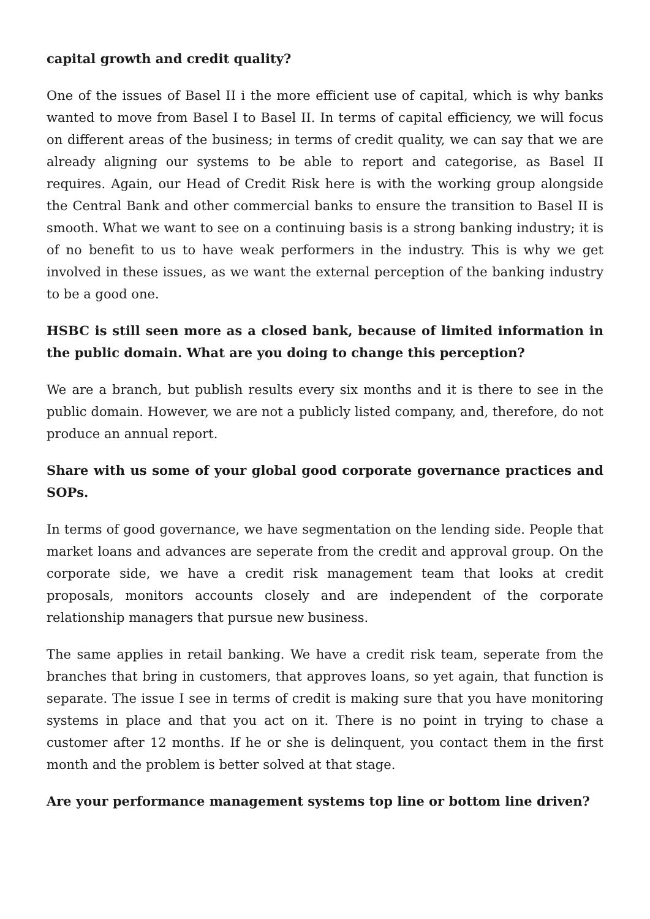capital growth and credit quality?
One of the issues of Basel II i the more efficient use of capital, which is why banks wanted to move from Basel I to Basel II. In terms of capital efficiency, we will focus on different areas of the business; in terms of credit quality, we can say that we are already aligning our systems to be able to report and categorise, as Basel II requires. Again, our Head of Credit Risk here is with the working group alongside the Central Bank and other commercial banks to ensure the transition to Basel II is smooth. What we want to see on a continuing basis is a strong banking industry; it is of no benefit to us to have weak performers in the industry. This is why we get involved in these issues, as we want the external perception of the banking industry to be a good one.
HSBC is still seen more as a closed bank, because of limited information in the public domain. What are you doing to change this perception?
We are a branch, but publish results every six months and it is there to see in the public domain. However, we are not a publicly listed company, and, therefore, do not produce an annual report.
Share with us some of your global good corporate governance practices and SOPs.
In terms of good governance, we have segmentation on the lending side. People that market loans and advances are seperate from the credit and approval group. On the corporate side, we have a credit risk management team that looks at credit proposals, monitors accounts closely and are independent of the corporate relationship managers that pursue new business.
The same applies in retail banking. We have a credit risk team, seperate from the branches that bring in customers, that approves loans, so yet again, that function is separate. The issue I see in terms of credit is making sure that you have monitoring systems in place and that you act on it. There is no point in trying to chase a customer after 12 months. If he or she is delinquent, you contact them in the first month and the problem is better solved at that stage.
Are your performance management systems top line or bottom line driven?